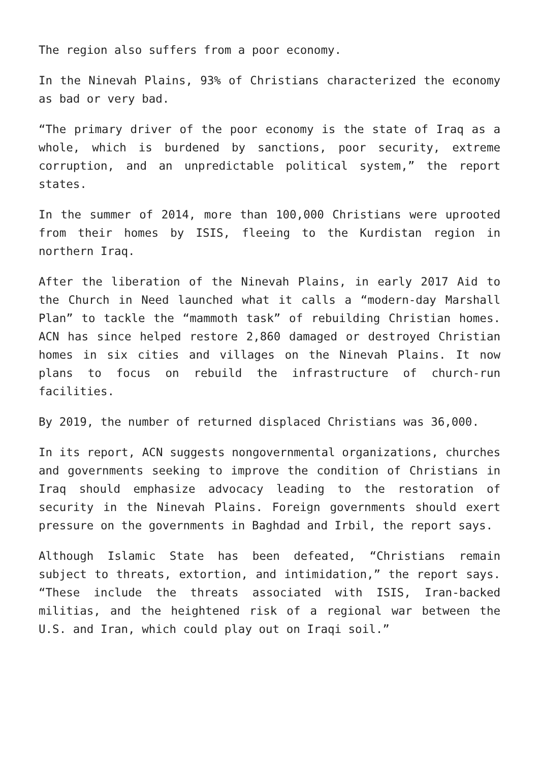The region also suffers from a poor economy.
In the Ninevah Plains, 93% of Christians characterized the economy as bad or very bad.
“The primary driver of the poor economy is the state of Iraq as a whole, which is burdened by sanctions, poor security, extreme corruption, and an unpredictable political system,” the report states.
In the summer of 2014, more than 100,000 Christians were uprooted from their homes by ISIS, fleeing to the Kurdistan region in northern Iraq.
After the liberation of the Ninevah Plains, in early 2017 Aid to the Church in Need launched what it calls a “modern-day Marshall Plan” to tackle the “mammoth task” of rebuilding Christian homes. ACN has since helped restore 2,860 damaged or destroyed Christian homes in six cities and villages on the Ninevah Plains. It now plans to focus on rebuild the infrastructure of church-run facilities.
By 2019, the number of returned displaced Christians was 36,000.
In its report, ACN suggests nongovernmental organizations, churches and governments seeking to improve the condition of Christians in Iraq should emphasize advocacy leading to the restoration of security in the Ninevah Plains. Foreign governments should exert pressure on the governments in Baghdad and Irbil, the report says.
Although Islamic State has been defeated, “Christians remain subject to threats, extortion, and intimidation,” the report says. “These include the threats associated with ISIS, Iran-backed militias, and the heightened risk of a regional war between the U.S. and Iran, which could play out on Iraqi soil.”